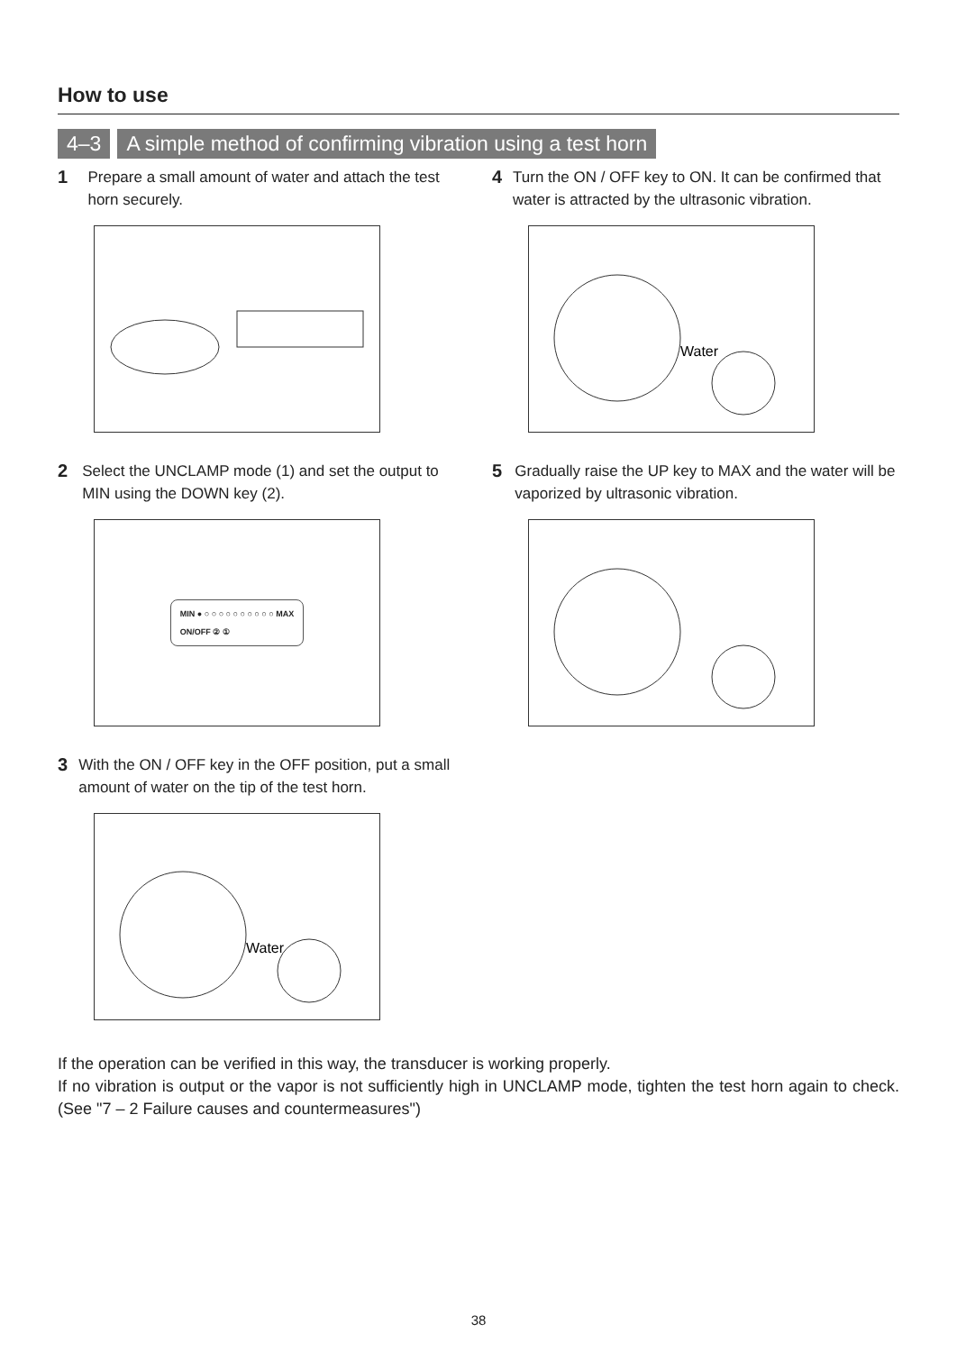How to use
4–3 A simple method of confirming vibration using a test horn
1
Prepare a small amount of water and attach the test horn securely.
2
Select the UNCLAMP mode (1) and set the output to MIN using the DOWN key (2).
MIN ● ○ ○ ○ ○ ○ ○ ○ ○ ○ ○ MAX
ON/OFF ② ①
3
With the ON / OFF key in the OFF position, put a small amount of water on the tip of the test horn.
Water
4
Turn the ON / OFF key to ON. It can be confirmed that water is attracted by the ultrasonic vibration.
Water
5
Gradually raise the UP key to MAX and the water will be vaporized by ultrasonic vibration.
If the operation can be verified in this way, the transducer is working properly.
If no vibration is output or the vapor is not sufficiently high in UNCLAMP mode, tighten the test horn again to check. (See "7 – 2 Failure causes and countermeasures")
38